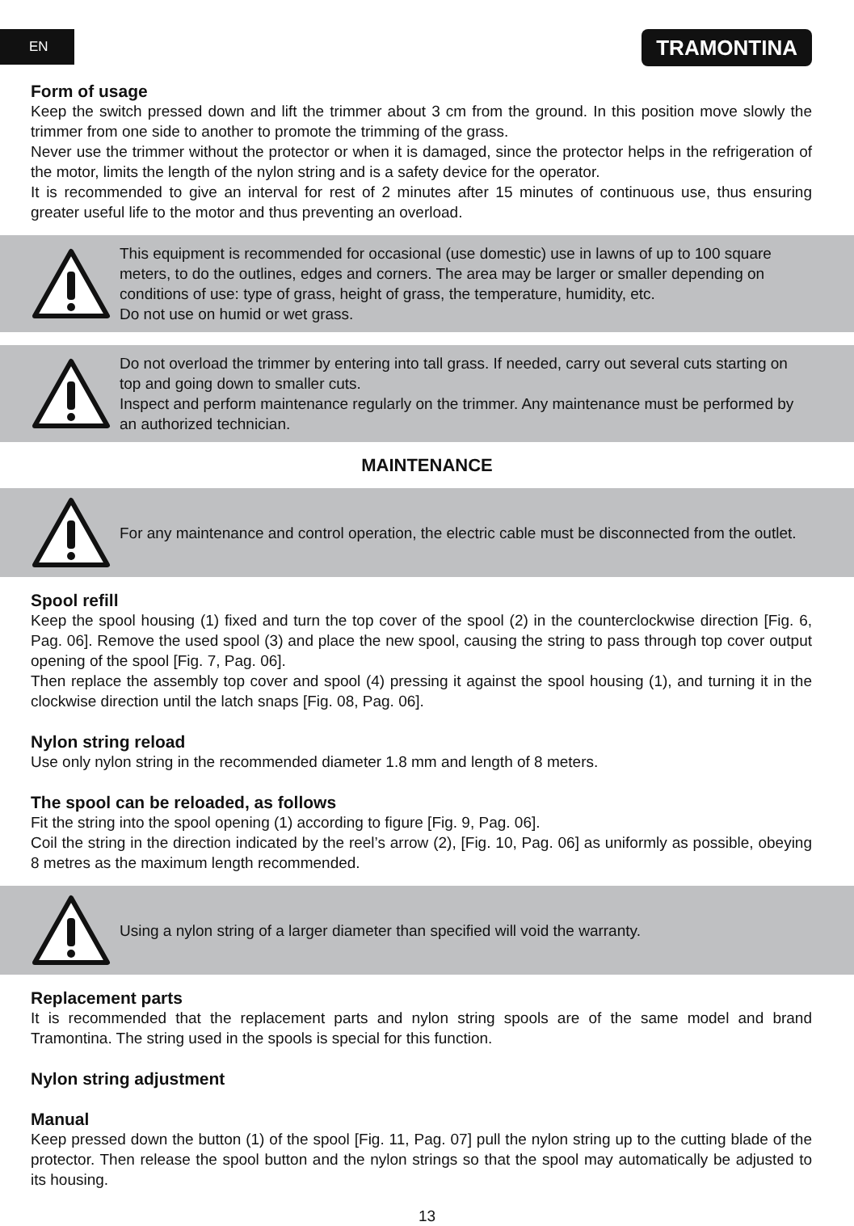EN TRAMONTINA
Form of usage
Keep the switch pressed down and lift the trimmer about 3 cm from the ground. In this position move slowly the trimmer from one side to another to promote the trimming of the grass.
Never use the trimmer without the protector or when it is damaged, since the protector helps in the refrigeration of the motor, limits the length of the nylon string and is a safety device for the operator.
It is recommended to give an interval for rest of 2 minutes after 15 minutes of continuous use, thus ensuring greater useful life to the motor and thus preventing an overload.
This equipment is recommended for occasional (use domestic) use in lawns of up to 100 square meters, to do the outlines, edges and corners. The area may be larger or smaller depending on conditions of use: type of grass, height of grass, the temperature, humidity, etc.
Do not use on humid or wet grass.
Do not overload the trimmer by entering into tall grass. If needed, carry out several cuts starting on top and going down to smaller cuts.
Inspect and perform maintenance regularly on the trimmer. Any maintenance must be performed by an authorized technician.
MAINTENANCE
For any maintenance and control operation, the electric cable must be disconnected from the outlet.
Spool refill
Keep the spool housing (1) fixed and turn the top cover of the spool (2) in the counterclockwise direction [Fig. 6, Pag. 06]. Remove the used spool (3) and place the new spool, causing the string to pass through top cover output opening of the spool [Fig. 7, Pag. 06].
Then replace the assembly top cover and spool (4) pressing it against the spool housing (1), and turning it in the clockwise direction until the latch snaps [Fig. 08, Pag. 06].
Nylon string reload
Use only nylon string in the recommended diameter 1.8 mm and length of 8 meters.
The spool can be reloaded, as follows
Fit the string into the spool opening (1) according to figure [Fig. 9, Pag. 06].
Coil the string in the direction indicated by the reel’s arrow (2), [Fig. 10, Pag. 06] as uniformly as possible, obeying 8 metres as the maximum length recommended.
Using a nylon string of a larger diameter than specified will void the warranty.
Replacement parts
It is recommended that the replacement parts and nylon string spools are of the same model and brand Tramontina. The string used in the spools is special for this function.
Nylon string adjustment
Manual
Keep pressed down the button (1) of the spool [Fig. 11, Pag. 07] pull the nylon string up to the cutting blade of the protector. Then release the spool button and the nylon strings so that the spool may automatically be adjusted to its housing.
13